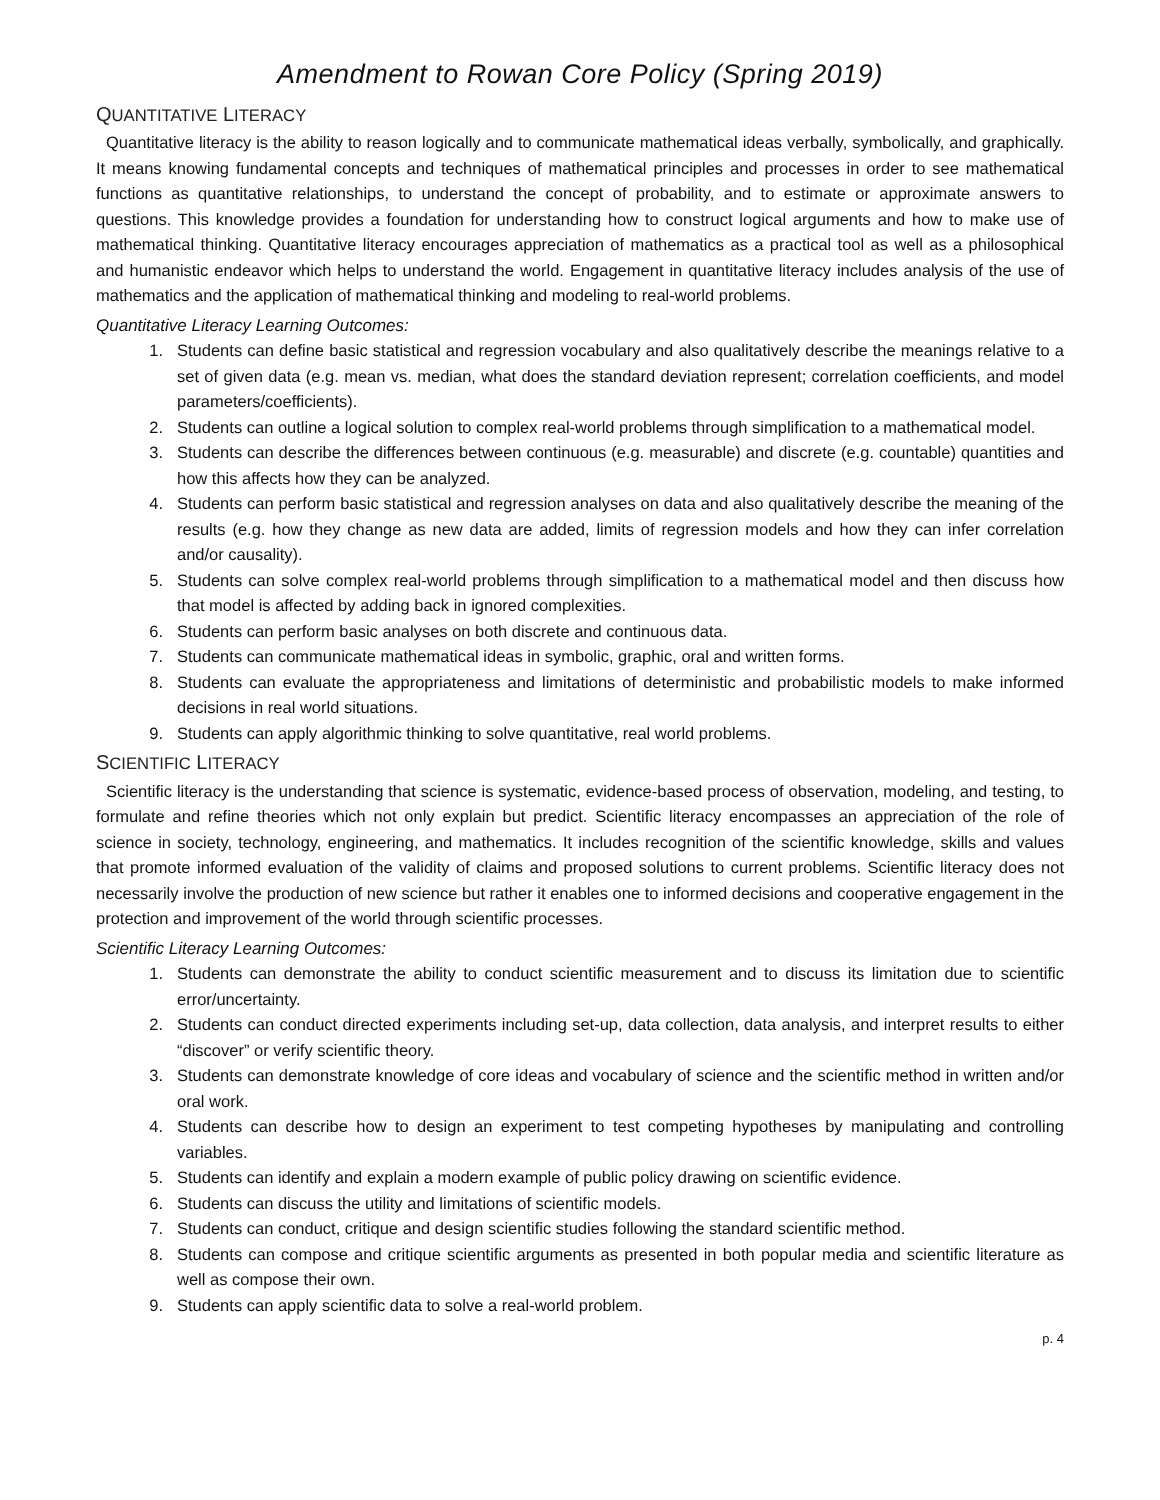Amendment to Rowan Core Policy (Spring 2019)
QUANTITATIVE LITERACY
Quantitative literacy is the ability to reason logically and to communicate mathematical ideas verbally, symbolically, and graphically. It means knowing fundamental concepts and techniques of mathematical principles and processes in order to see mathematical functions as quantitative relationships, to understand the concept of probability, and to estimate or approximate answers to questions. This knowledge provides a foundation for understanding how to construct logical arguments and how to make use of mathematical thinking. Quantitative literacy encourages appreciation of mathematics as a practical tool as well as a philosophical and humanistic endeavor which helps to understand the world. Engagement in quantitative literacy includes analysis of the use of mathematics and the application of mathematical thinking and modeling to real-world problems.
Quantitative Literacy Learning Outcomes:
1. Students can define basic statistical and regression vocabulary and also qualitatively describe the meanings relative to a set of given data (e.g. mean vs. median, what does the standard deviation represent; correlation coefficients, and model parameters/coefficients).
2. Students can outline a logical solution to complex real-world problems through simplification to a mathematical model.
3. Students can describe the differences between continuous (e.g. measurable) and discrete (e.g. countable) quantities and how this affects how they can be analyzed.
4. Students can perform basic statistical and regression analyses on data and also qualitatively describe the meaning of the results (e.g. how they change as new data are added, limits of regression models and how they can infer correlation and/or causality).
5. Students can solve complex real-world problems through simplification to a mathematical model and then discuss how that model is affected by adding back in ignored complexities.
6. Students can perform basic analyses on both discrete and continuous data.
7. Students can communicate mathematical ideas in symbolic, graphic, oral and written forms.
8. Students can evaluate the appropriateness and limitations of deterministic and probabilistic models to make informed decisions in real world situations.
9. Students can apply algorithmic thinking to solve quantitative, real world problems.
SCIENTIFIC LITERACY
Scientific literacy is the understanding that science is systematic, evidence-based process of observation, modeling, and testing, to formulate and refine theories which not only explain but predict. Scientific literacy encompasses an appreciation of the role of science in society, technology, engineering, and mathematics. It includes recognition of the scientific knowledge, skills and values that promote informed evaluation of the validity of claims and proposed solutions to current problems. Scientific literacy does not necessarily involve the production of new science but rather it enables one to informed decisions and cooperative engagement in the protection and improvement of the world through scientific processes.
Scientific Literacy Learning Outcomes:
1. Students can demonstrate the ability to conduct scientific measurement and to discuss its limitation due to scientific error/uncertainty.
2. Students can conduct directed experiments including set-up, data collection, data analysis, and interpret results to either “discover” or verify scientific theory.
3. Students can demonstrate knowledge of core ideas and vocabulary of science and the scientific method in written and/or oral work.
4. Students can describe how to design an experiment to test competing hypotheses by manipulating and controlling variables.
5. Students can identify and explain a modern example of public policy drawing on scientific evidence.
6. Students can discuss the utility and limitations of scientific models.
7. Students can conduct, critique and design scientific studies following the standard scientific method.
8. Students can compose and critique scientific arguments as presented in both popular media and scientific literature as well as compose their own.
9. Students can apply scientific data to solve a real-world problem.
p. 4